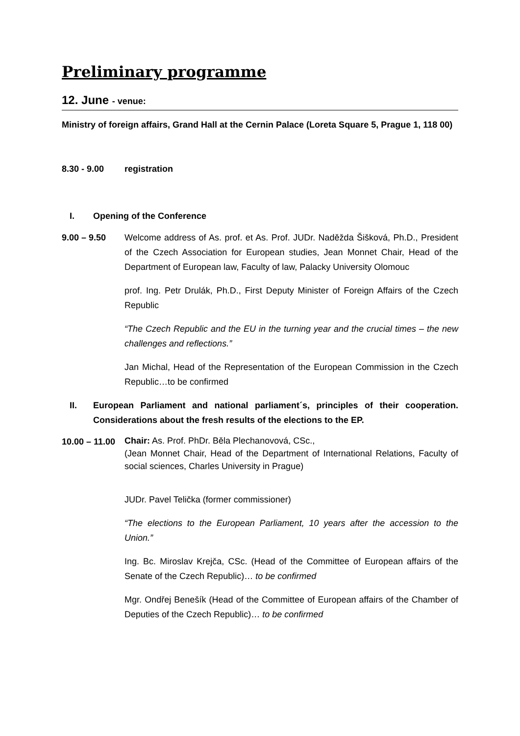Preliminary programme
12. June - venue:
Ministry of foreign affairs, Grand Hall at the Cernin Palace (Loreta Square 5, Prague 1, 118 00)
8.30 - 9.00 registration
I. Opening of the Conference
9.00 – 9.50 Welcome address of As. prof. et As. Prof. JUDr. Naděžda Šišková, Ph.D., President of the Czech Association for European studies, Jean Monnet Chair, Head of the Department of European law, Faculty of law, Palacky University Olomouc
prof. Ing. Petr Drulák, Ph.D., First Deputy Minister of Foreign Affairs of the Czech Republic
“The Czech Republic and the EU in the turning year and the crucial times – the new challenges and reflections.”
Jan Michal, Head of the Representation of the European Commission in the Czech Republic…to be confirmed
II. European Parliament and national parliament´s, principles of their cooperation. Considerations about the fresh results of the elections to the EP.
10.00 – 11.00
Chair: As. Prof. PhDr. Běla Plechanovová, CSc.,
(Jean Monnet Chair, Head of the Department of International Relations, Faculty of social sciences, Charles University in Prague)
JUDr. Pavel Telička (former commissioner)
“The elections to the European Parliament, 10 years after the accession to the Union.”
Ing. Bc. Miroslav Krejča, CSc. (Head of the Committee of European affairs of the Senate of the Czech Republic)… to be confirmed
Mgr. Ondřej Benešík (Head of the Committee of European affairs of the Chamber of Deputies of the Czech Republic)… to be confirmed